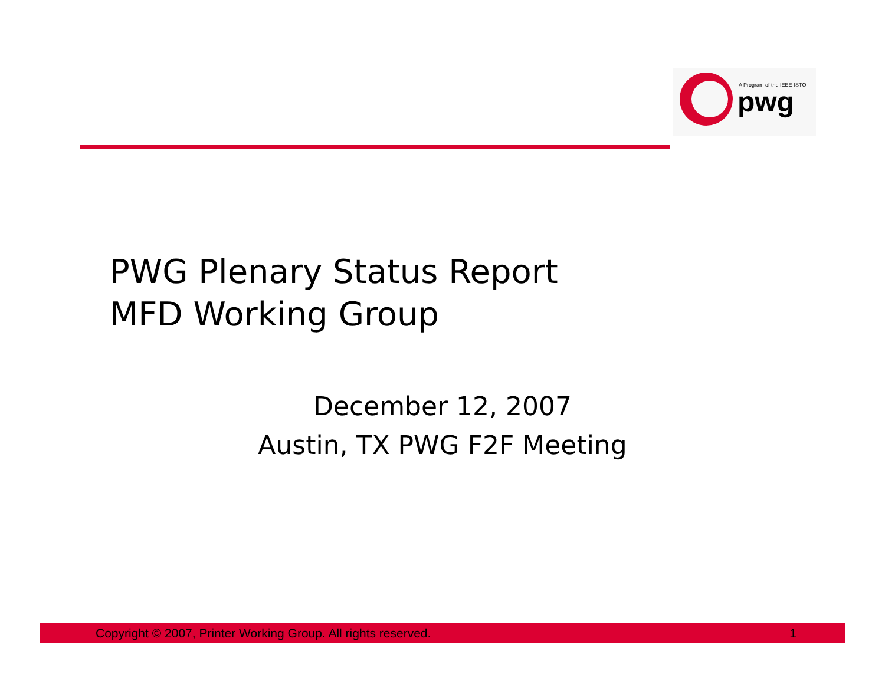A Program of the IEEE-ISTO
pwg
PWG Plenary Status Report
MFD Working Group
December 12, 2007
Austin, TX PWG F2F Meeting
Copyright © 2007, Printer Working Group. All rights reserved. 1